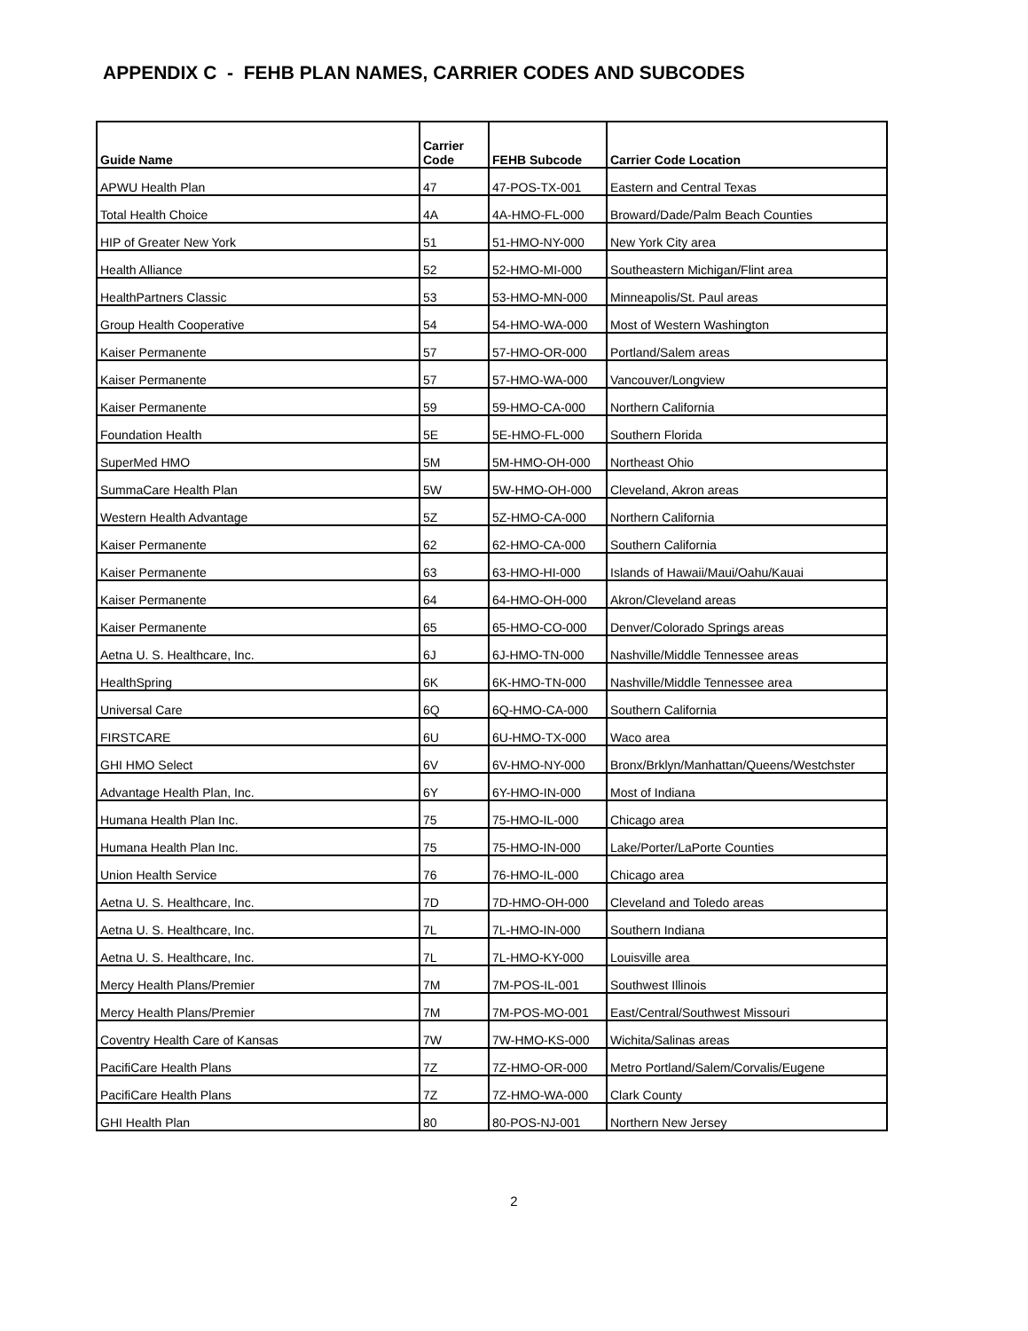APPENDIX C - FEHB PLAN NAMES, CARRIER CODES AND SUBCODES
| Guide Name | Carrier Code | FEHB Subcode | Carrier Code Location |
| --- | --- | --- | --- |
| APWU Health Plan | 47 | 47-POS-TX-001 | Eastern and Central Texas |
| Total Health Choice | 4A | 4A-HMO-FL-000 | Broward/Dade/Palm Beach Counties |
| HIP of Greater New York | 51 | 51-HMO-NY-000 | New York City area |
| Health Alliance | 52 | 52-HMO-MI-000 | Southeastern Michigan/Flint area |
| HealthPartners Classic | 53 | 53-HMO-MN-000 | Minneapolis/St. Paul areas |
| Group Health Cooperative | 54 | 54-HMO-WA-000 | Most of Western Washington |
| Kaiser Permanente | 57 | 57-HMO-OR-000 | Portland/Salem areas |
| Kaiser Permanente | 57 | 57-HMO-WA-000 | Vancouver/Longview |
| Kaiser Permanente | 59 | 59-HMO-CA-000 | Northern California |
| Foundation Health | 5E | 5E-HMO-FL-000 | Southern Florida |
| SuperMed HMO | 5M | 5M-HMO-OH-000 | Northeast Ohio |
| SummaCare Health Plan | 5W | 5W-HMO-OH-000 | Cleveland, Akron areas |
| Western Health Advantage | 5Z | 5Z-HMO-CA-000 | Northern California |
| Kaiser Permanente | 62 | 62-HMO-CA-000 | Southern California |
| Kaiser Permanente | 63 | 63-HMO-HI-000 | Islands of Hawaii/Maui/Oahu/Kauai |
| Kaiser Permanente | 64 | 64-HMO-OH-000 | Akron/Cleveland areas |
| Kaiser Permanente | 65 | 65-HMO-CO-000 | Denver/Colorado Springs areas |
| Aetna U. S. Healthcare, Inc. | 6J | 6J-HMO-TN-000 | Nashville/Middle Tennessee areas |
| HealthSpring | 6K | 6K-HMO-TN-000 | Nashville/Middle Tennessee area |
| Universal Care | 6Q | 6Q-HMO-CA-000 | Southern California |
| FIRSTCARE | 6U | 6U-HMO-TX-000 | Waco area |
| GHI HMO Select | 6V | 6V-HMO-NY-000 | Bronx/Brklyn/Manhattan/Queens/Westchster |
| Advantage Health Plan, Inc. | 6Y | 6Y-HMO-IN-000 | Most of Indiana |
| Humana Health Plan Inc. | 75 | 75-HMO-IL-000 | Chicago area |
| Humana Health Plan Inc. | 75 | 75-HMO-IN-000 | Lake/Porter/LaPorte Counties |
| Union Health Service | 76 | 76-HMO-IL-000 | Chicago area |
| Aetna U. S. Healthcare, Inc. | 7D | 7D-HMO-OH-000 | Cleveland and Toledo areas |
| Aetna U. S. Healthcare, Inc. | 7L | 7L-HMO-IN-000 | Southern Indiana |
| Aetna U. S. Healthcare, Inc. | 7L | 7L-HMO-KY-000 | Louisville area |
| Mercy Health Plans/Premier | 7M | 7M-POS-IL-001 | Southwest Illinois |
| Mercy Health Plans/Premier | 7M | 7M-POS-MO-001 | East/Central/Southwest Missouri |
| Coventry Health Care of Kansas | 7W | 7W-HMO-KS-000 | Wichita/Salinas areas |
| PacifiCare Health Plans | 7Z | 7Z-HMO-OR-000 | Metro Portland/Salem/Corvalis/Eugene |
| PacifiCare Health Plans | 7Z | 7Z-HMO-WA-000 | Clark County |
| GHI Health Plan | 80 | 80-POS-NJ-001 | Northern New Jersey |
2